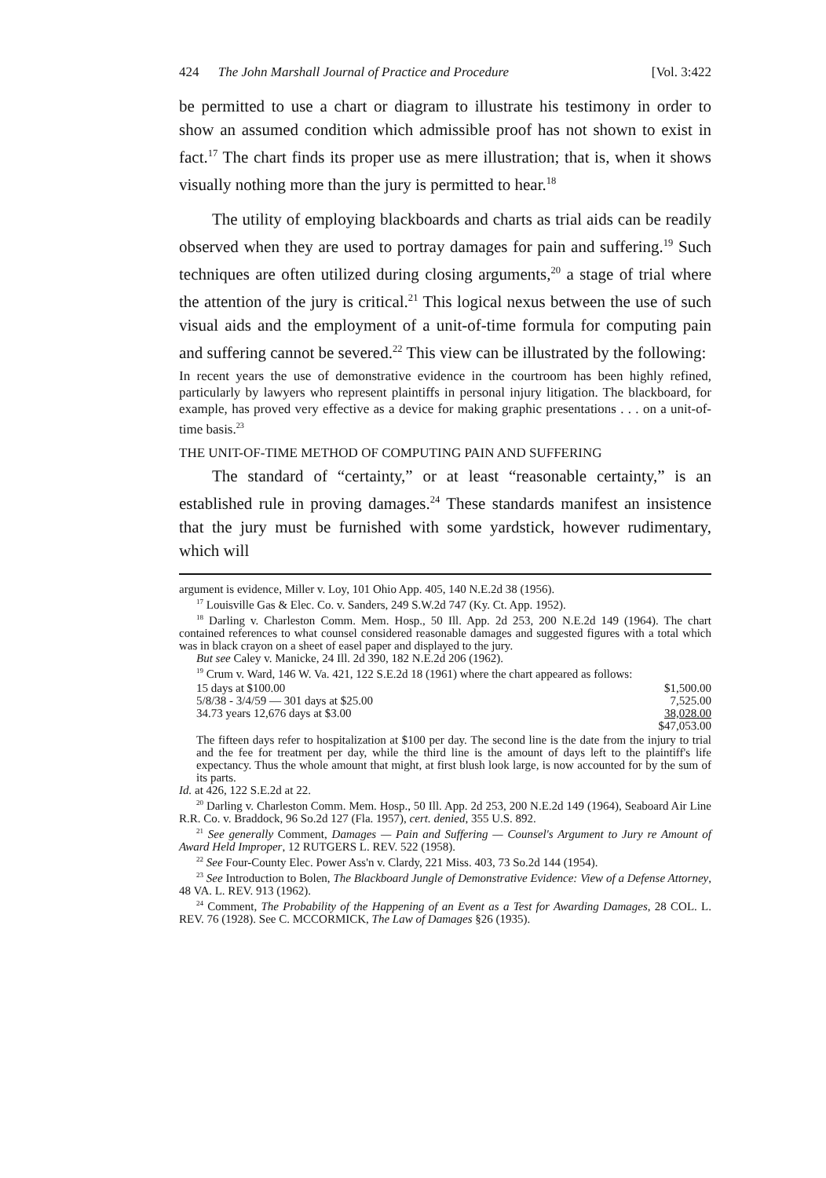424 The John Marshall Journal of Practice and Procedure [Vol. 3:422
be permitted to use a chart or diagram to illustrate his testimony in order to show an assumed condition which admissible proof has not shown to exist in fact.<sup>17</sup> The chart finds its proper use as mere illustration; that is, when it shows visually nothing more than the jury is permitted to hear.<sup>18</sup>
The utility of employing blackboards and charts as trial aids can be readily observed when they are used to portray damages for pain and suffering.<sup>19</sup> Such techniques are often utilized during closing arguments,<sup>20</sup> a stage of trial where the attention of the jury is critical.<sup>21</sup> This logical nexus between the use of such visual aids and the employment of a unit-of-time formula for computing pain and suffering cannot be severed.<sup>22</sup> This view can be illustrated by the following:
In recent years the use of demonstrative evidence in the courtroom has been highly refined, particularly by lawyers who represent plaintiffs in personal injury litigation. The blackboard, for example, has proved very effective as a device for making graphic presentations . . . on a unit-of-time basis.<sup>23</sup>
THE UNIT-OF-TIME METHOD OF COMPUTING PAIN AND SUFFERING
The standard of “certainty,” or at least “reasonable certainty,” is an established rule in proving damages.<sup>24</sup> These standards manifest an insistence that the jury must be furnished with some yardstick, however rudimentary, which will
argument is evidence, Miller v. Loy, 101 Ohio App. 405, 140 N.E.2d 38 (1956).
<sup>17</sup> Louisville Gas & Elec. Co. v. Sanders, 249 S.W.2d 747 (Ky. Ct. App. 1952).
<sup>18</sup> Darling v. Charleston Comm. Mem. Hosp., 50 Ill. App. 2d 253, 200 N.E.2d 149 (1964). The chart contained references to what counsel considered reasonable damages and suggested figures with a total which was in black crayon on a sheet of easel paper and displayed to the jury.
But see Caley v. Manicke, 24 Ill. 2d 390, 182 N.E.2d 206 (1962).
<sup>19</sup> Crum v. Ward, 146 W. Va. 421, 122 S.E.2d 18 (1961) where the chart appeared as follows:
| 15 days at $100.00 | $1,500.00 |
| 5/8/38 - 3/4/59 — 301 days at $25.00 | 7,525.00 |
| 34.73 years 12,676 days at $3.00 | 38,028.00 |
| | $47,053.00 |
The fifteen days refer to hospitalization at $100 per day. The second line is the date from the injury to trial and the fee for treatment per day, while the third line is the amount of days left to the plaintiff's life expectancy. Thus the whole amount that might, at first blush look large, is now accounted for by the sum of its parts.
Id. at 426, 122 S.E.2d at 22.
<sup>20</sup> Darling v. Charleston Comm. Mem. Hosp., 50 Ill. App. 2d 253, 200 N.E.2d 149 (1964), Seaboard Air Line R.R. Co. v. Braddock, 96 So.2d 127 (Fla. 1957), cert. denied, 355 U.S. 892.
<sup>21</sup> See generally Comment, Damages — Pain and Suffering — Counsel's Argument to Jury re Amount of Award Held Improper, 12 RUTGERS L. REV. 522 (1958).
<sup>22</sup> See Four-County Elec. Power Ass'n v. Clardy, 221 Miss. 403, 73 So.2d 144 (1954).
<sup>23</sup> See Introduction to Bolen, The Blackboard Jungle of Demonstrative Evidence: View of a Defense Attorney, 48 VA. L. REV. 913 (1962).
<sup>24</sup> Comment, The Probability of the Happening of an Event as a Test for Awarding Damages, 28 COL. L. REV. 76 (1928). See C. MCCORMICK, The Law of Damages §26 (1935).